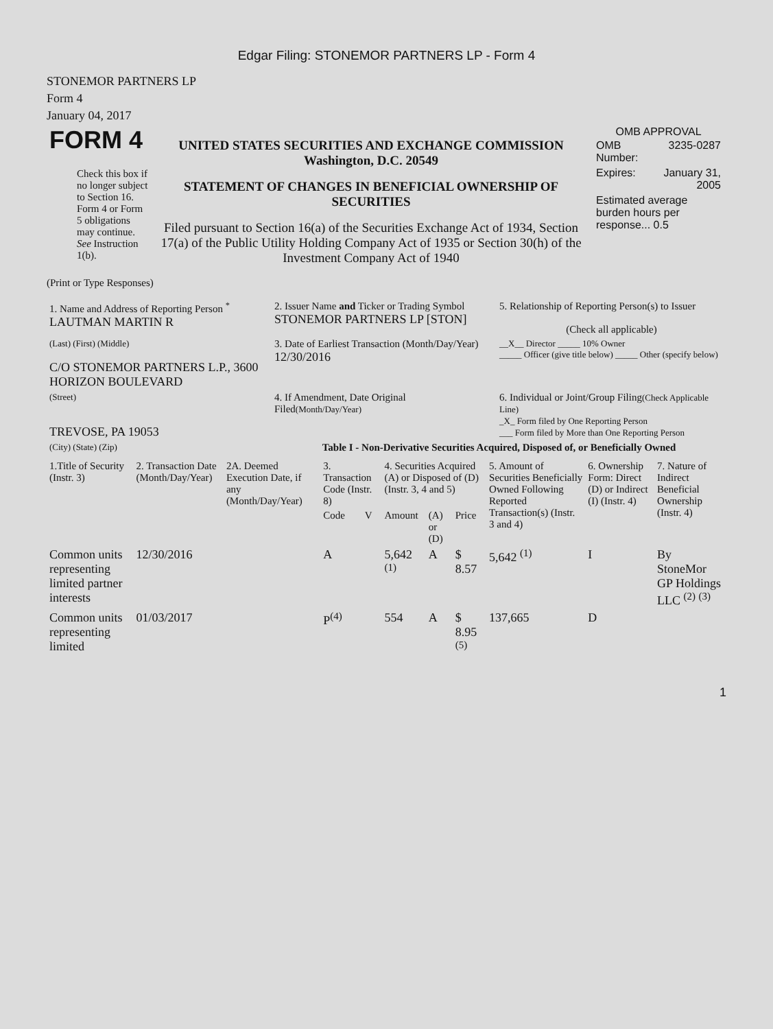Edgar Filing: STONEMOR PARTNERS LP - Form 4
STONEMOR PARTNERS LP
Form 4
January 04, 2017
| FORM 4 Check this box if no longer subject to Section 16. Form 4 or Form 5 obligations may continue. See Instruction 1(b). | UNITED STATES SECURITIES AND EXCHANGE COMMISSION Washington, D.C. 20549 STATEMENT OF CHANGES IN BENEFICIAL OWNERSHIP OF SECURITIES Filed pursuant to Section 16(a) of the Securities Exchange Act of 1934, Section 17(a) of the Public Utility Holding Company Act of 1935 or Section 30(h) of the Investment Company Act of 1940 | OMB APPROVAL / OMB Number: / 3235-0287 / / Expires: / January 31, 2005 / / Estimated average burden hours per response... 0.5 / / |
(Print or Type Responses)
| 1. Name and Address of Reporting Person <sup>*</sup> LAUTMAN MARTIN R | 2. Issuer Name and Ticker or Trading Symbol STONEMOR PARTNERS LP [STON] | 5. Relationship of Reporting Person(s) to Issuer (Check all applicable) |
| (Last) (First) (Middle) C/O STONEMOR PARTNERS L.P., 3600 HORIZON BOULEVARD | 3. Date of Earliest Transaction (Month/Day/Year) 12/30/2016 | __X__ Director _____ 10% Owner _____ Officer (give title below) _____ Other (specify below) |
| (Street) TREVOSE, PA 19053 | 4. If Amendment, Date Original Filed (Month/Day/Year) | 6. Individual or Joint/Group Filing (Check Applicable Line) _X_ Form filed by One Reporting Person ___ Form filed by More than One Reporting Person |
| (City) (State) (Zip) | Table I - Non-Derivative Securities Acquired, Disposed of, or Beneficially Owned | |
| 1.Title of Security (Instr. 3) | 2. Transaction Date (Month/Day/Year) | 2A. Deemed Execution Date, if any (Month/Day/Year) | 3. Transaction Code (Instr. 8) | | 4. Securities Acquired (A) or Disposed of (D) (Instr. 3, 4 and 5) | | | 5. Amount of Securities Beneficially Owned Following Reported Transaction(s) (Instr. 3 and 4) | 6. Ownership Form: Direct (D) or Indirect (I) (Instr. 4) | 7. Nature of Indirect Beneficial Ownership (Instr. 4) |
| --- | --- | --- | --- | --- | --- | --- | --- | --- | --- | --- |
| | | | Code | V | Amount | (A) or (D) | Price | | | |
| Common units representing limited partner interests | 12/30/2016 | | A | | 5,642 <sup>(1)</sup> | A | $ 8.57 | 5,642 <sup>(1)</sup> | I | By StoneMor GP Holdings LLC <sup>(2)</sup> <sup>(3)</sup> |
| Common units representing limited | 01/03/2017 | | P<sup>(4)</sup> | | 554 | A | $ 8.95 <sup>(5)</sup> | 137,665 | D | |
1